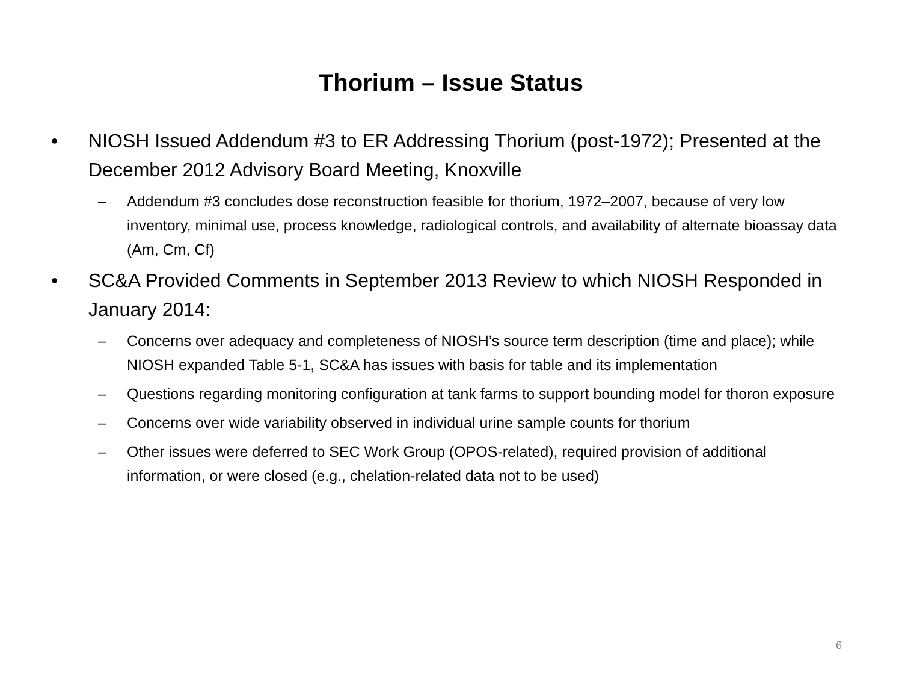Thorium – Issue Status
• NIOSH Issued Addendum #3 to ER Addressing Thorium (post-1972); Presented at the December 2012 Advisory Board Meeting, Knoxville
– Addendum #3 concludes dose reconstruction feasible for thorium, 1972–2007, because of very low inventory, minimal use, process knowledge, radiological controls, and availability of alternate bioassay data (Am, Cm, Cf)
• SC&A Provided Comments in September 2013 Review to which NIOSH Responded in January 2014:
– Concerns over adequacy and completeness of NIOSH’s source term description (time and place); while NIOSH expanded Table 5-1, SC&A has issues with basis for table and its implementation
– Questions regarding monitoring configuration at tank farms to support bounding model for thoron exposure
– Concerns over wide variability observed in individual urine sample counts for thorium
– Other issues were deferred to SEC Work Group (OPOS-related), required provision of additional information, or were closed (e.g., chelation-related data not to be used)
6